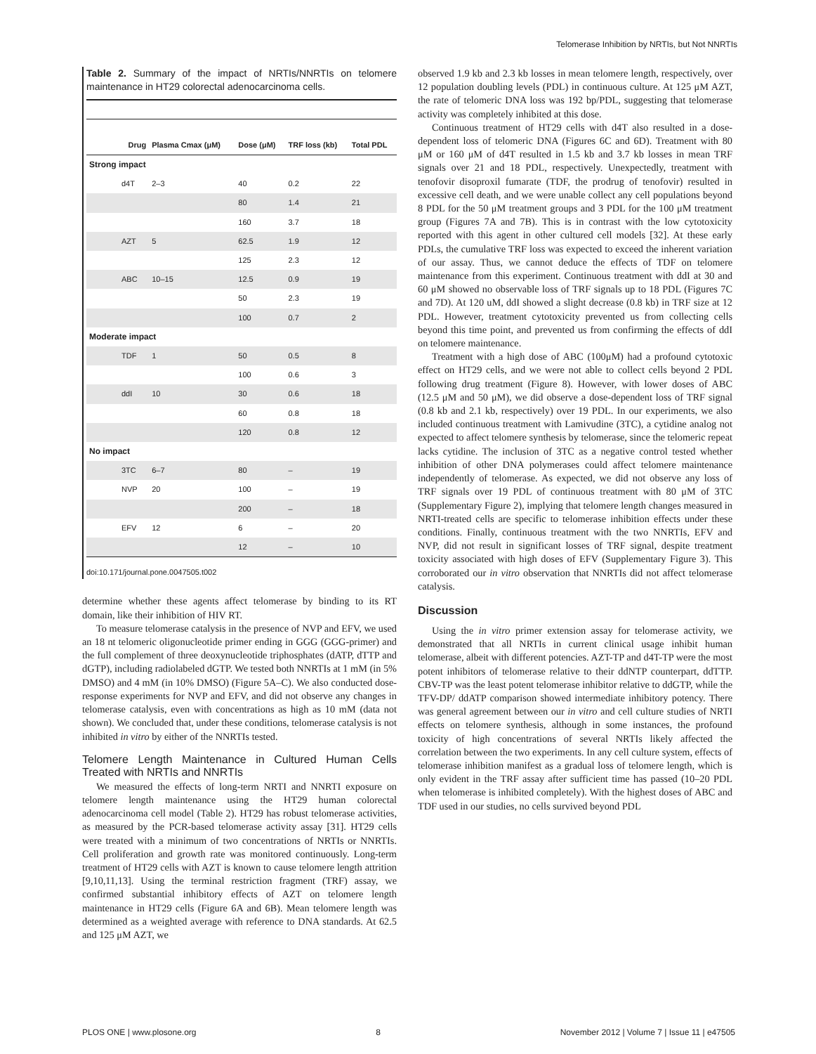Telomerase Inhibition by NRTIs, but Not NNRTIs
Table 2. Summary of the impact of NRTIs/NNRTIs on telomere maintenance in HT29 colorectal adenocarcinoma cells.
| Drug | Plasma Cmax (μM) | Dose (μM) | TRF loss (kb) | Total PDL |
| --- | --- | --- | --- | --- |
| Strong impact | | | | |
| d4T | 2–3 | 40 | 0.2 | 22 |
| | | 80 | 1.4 | 21 |
| | | 160 | 3.7 | 18 |
| AZT | 5 | 62.5 | 1.9 | 12 |
| | | 125 | 2.3 | 12 |
| ABC | 10–15 | 12.5 | 0.9 | 19 |
| | | 50 | 2.3 | 19 |
| | | 100 | 0.7 | 2 |
| Moderate impact | | | | |
| TDF | 1 | 50 | 0.5 | 8 |
| | | 100 | 0.6 | 3 |
| ddI | 10 | 30 | 0.6 | 18 |
| | | 60 | 0.8 | 18 |
| | | 120 | 0.8 | 12 |
| No impact | | | | |
| 3TC | 6–7 | 80 | – | 19 |
| NVP | 20 | 100 | – | 19 |
| | | 200 | – | 18 |
| EFV | 12 | 6 | – | 20 |
| | | 12 | – | 10 |
doi:10.171/journal.pone.0047505.t002
determine whether these agents affect telomerase by binding to its RT domain, like their inhibition of HIV RT.
To measure telomerase catalysis in the presence of NVP and EFV, we used an 18 nt telomeric oligonucleotide primer ending in GGG (GGG-primer) and the full complement of three deoxynucleotide triphosphates (dATP, dTTP and dGTP), including radiolabeled dGTP. We tested both NNRTIs at 1 mM (in 5% DMSO) and 4 mM (in 10% DMSO) (Figure 5A–C). We also conducted dose-response experiments for NVP and EFV, and did not observe any changes in telomerase catalysis, even with concentrations as high as 10 mM (data not shown). We concluded that, under these conditions, telomerase catalysis is not inhibited in vitro by either of the NNRTIs tested.
Telomere Length Maintenance in Cultured Human Cells Treated with NRTIs and NNRTIs
We measured the effects of long-term NRTI and NNRTI exposure on telomere length maintenance using the HT29 human colorectal adenocarcinoma cell model (Table 2). HT29 has robust telomerase activities, as measured by the PCR-based telomerase activity assay [31]. HT29 cells were treated with a minimum of two concentrations of NRTIs or NNRTIs. Cell proliferation and growth rate was monitored continuously. Long-term treatment of HT29 cells with AZT is known to cause telomere length attrition [9,10,11,13]. Using the terminal restriction fragment (TRF) assay, we confirmed substantial inhibitory effects of AZT on telomere length maintenance in HT29 cells (Figure 6A and 6B). Mean telomere length was determined as a weighted average with reference to DNA standards. At 62.5 and 125 μM AZT, we
observed 1.9 kb and 2.3 kb losses in mean telomere length, respectively, over 12 population doubling levels (PDL) in continuous culture. At 125 μM AZT, the rate of telomeric DNA loss was 192 bp/PDL, suggesting that telomerase activity was completely inhibited at this dose.
Continuous treatment of HT29 cells with d4T also resulted in a dose-dependent loss of telomeric DNA (Figures 6C and 6D). Treatment with 80 μM or 160 μM of d4T resulted in 1.5 kb and 3.7 kb losses in mean TRF signals over 21 and 18 PDL, respectively. Unexpectedly, treatment with tenofovir disoproxil fumarate (TDF, the prodrug of tenofovir) resulted in excessive cell death, and we were unable collect any cell populations beyond 8 PDL for the 50 μM treatment groups and 3 PDL for the 100 μM treatment group (Figures 7A and 7B). This is in contrast with the low cytotoxicity reported with this agent in other cultured cell models [32]. At these early PDLs, the cumulative TRF loss was expected to exceed the inherent variation of our assay. Thus, we cannot deduce the effects of TDF on telomere maintenance from this experiment. Continuous treatment with ddI at 30 and 60 μM showed no observable loss of TRF signals up to 18 PDL (Figures 7C and 7D). At 120 uM, ddI showed a slight decrease (0.8 kb) in TRF size at 12 PDL. However, treatment cytotoxicity prevented us from collecting cells beyond this time point, and prevented us from confirming the effects of ddI on telomere maintenance.
Treatment with a high dose of ABC (100μM) had a profound cytotoxic effect on HT29 cells, and we were not able to collect cells beyond 2 PDL following drug treatment (Figure 8). However, with lower doses of ABC (12.5 μM and 50 μM), we did observe a dose-dependent loss of TRF signal (0.8 kb and 2.1 kb, respectively) over 19 PDL. In our experiments, we also included continuous treatment with Lamivudine (3TC), a cytidine analog not expected to affect telomere synthesis by telomerase, since the telomeric repeat lacks cytidine. The inclusion of 3TC as a negative control tested whether inhibition of other DNA polymerases could affect telomere maintenance independently of telomerase. As expected, we did not observe any loss of TRF signals over 19 PDL of continuous treatment with 80 μM of 3TC (Supplementary Figure 2), implying that telomere length changes measured in NRTI-treated cells are specific to telomerase inhibition effects under these conditions. Finally, continuous treatment with the two NNRTIs, EFV and NVP, did not result in significant losses of TRF signal, despite treatment toxicity associated with high doses of EFV (Supplementary Figure 3). This corroborated our in vitro observation that NNRTIs did not affect telomerase catalysis.
Discussion
Using the in vitro primer extension assay for telomerase activity, we demonstrated that all NRTIs in current clinical usage inhibit human telomerase, albeit with different potencies. AZT-TP and d4T-TP were the most potent inhibitors of telomerase relative to their ddNTP counterpart, ddTTP. CBV-TP was the least potent telomerase inhibitor relative to ddGTP, while the TFV-DP/ ddATP comparison showed intermediate inhibitory potency. There was general agreement between our in vitro and cell culture studies of NRTI effects on telomere synthesis, although in some instances, the profound toxicity of high concentrations of several NRTIs likely affected the correlation between the two experiments. In any cell culture system, effects of telomerase inhibition manifest as a gradual loss of telomere length, which is only evident in the TRF assay after sufficient time has passed (10–20 PDL when telomerase is inhibited completely). With the highest doses of ABC and TDF used in our studies, no cells survived beyond PDL
PLOS ONE | www.plosone.org 8 November 2012 | Volume 7 | Issue 11 | e47505